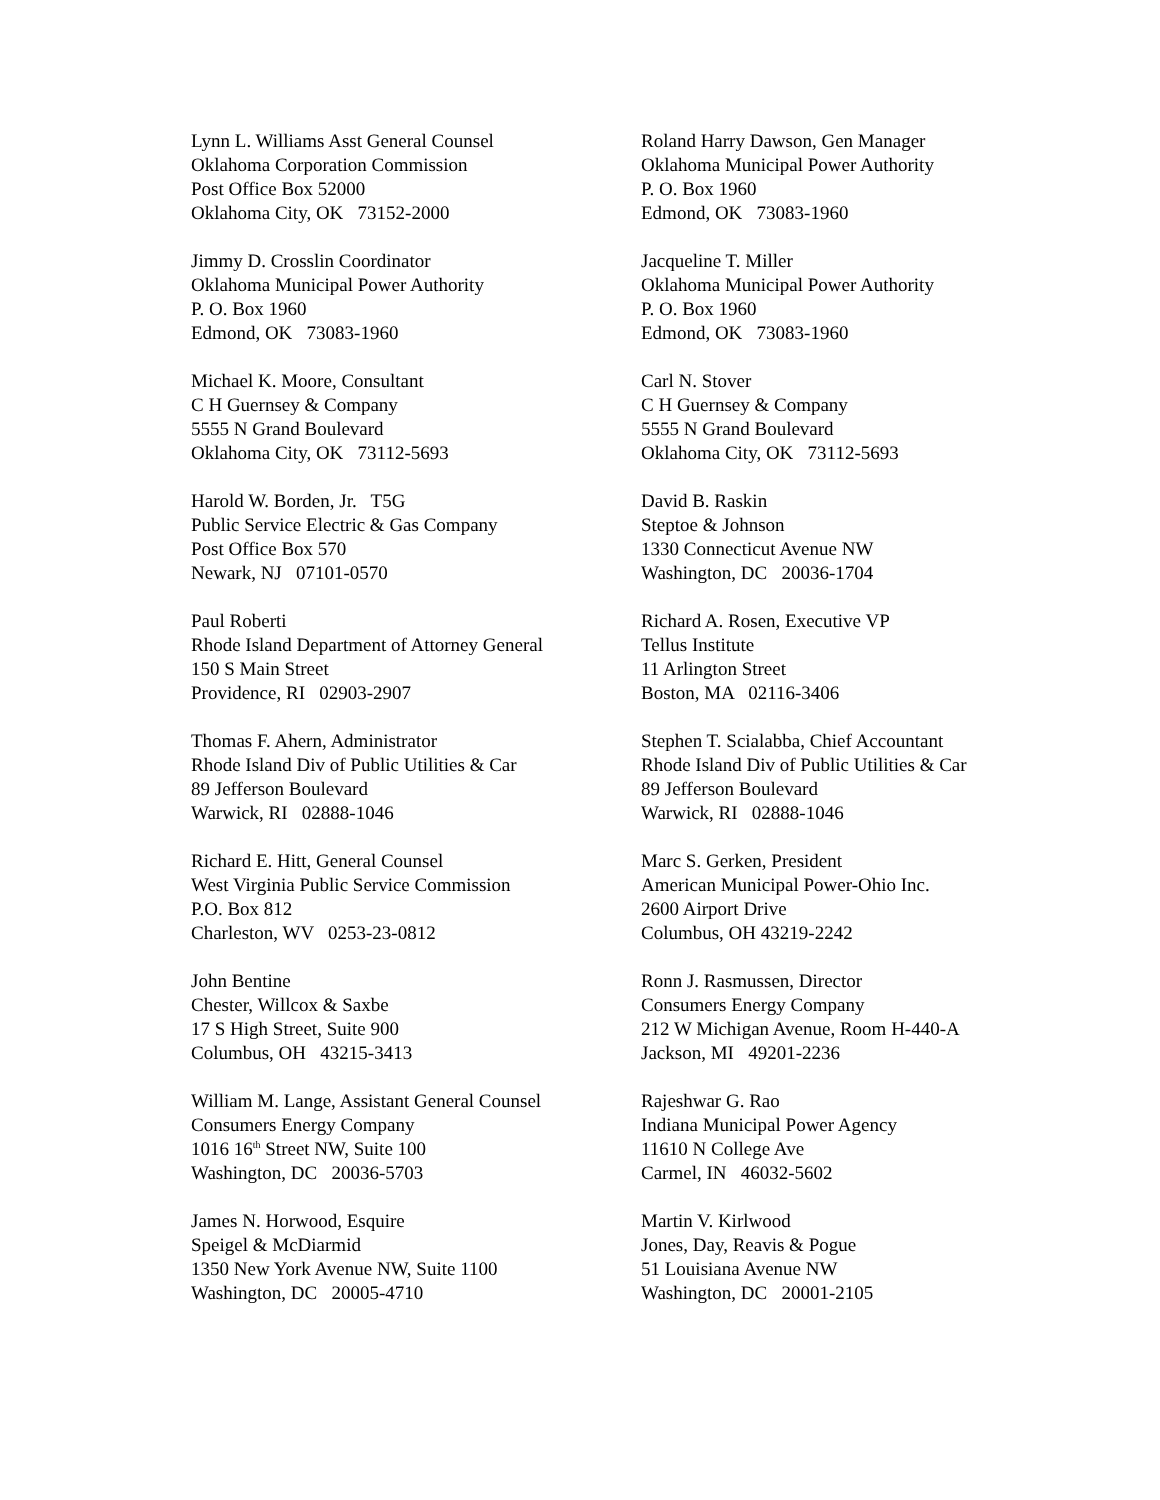Lynn L. Williams Asst General Counsel Oklahoma Corporation Commission Post Office Box 52000 Oklahoma City, OK 73152-2000
Roland Harry Dawson, Gen Manager Oklahoma Municipal Power Authority P. O. Box 1960 Edmond, OK 73083-1960
Jimmy D. Crosslin Coordinator Oklahoma Municipal Power Authority P. O. Box 1960 Edmond, OK 73083-1960
Jacqueline T. Miller Oklahoma Municipal Power Authority P. O. Box 1960 Edmond, OK 73083-1960
Michael K. Moore, Consultant C H Guernsey & Company 5555 N Grand Boulevard Oklahoma City, OK 73112-5693
Carl N. Stover C H Guernsey & Company 5555 N Grand Boulevard Oklahoma City, OK 73112-5693
Harold W. Borden, Jr. T5G Public Service Electric & Gas Company Post Office Box 570 Newark, NJ 07101-0570
David B. Raskin Steptoe & Johnson 1330 Connecticut Avenue NW Washington, DC 20036-1704
Paul Roberti Rhode Island Department of Attorney General 150 S Main Street Providence, RI 02903-2907
Richard A. Rosen, Executive VP Tellus Institute 11 Arlington Street Boston, MA 02116-3406
Thomas F. Ahern, Administrator Rhode Island Div of Public Utilities & Car 89 Jefferson Boulevard Warwick, RI 02888-1046
Stephen T. Scialabba, Chief Accountant Rhode Island Div of Public Utilities & Car 89 Jefferson Boulevard Warwick, RI 02888-1046
Richard E. Hitt, General Counsel West Virginia Public Service Commission P.O. Box 812 Charleston, WV 0253-23-0812
Marc S. Gerken, President American Municipal Power-Ohio Inc. 2600 Airport Drive Columbus, OH 43219-2242
John Bentine Chester, Willcox & Saxbe 17 S High Street, Suite 900 Columbus, OH 43215-3413
Ronn J. Rasmussen, Director Consumers Energy Company 212 W Michigan Avenue, Room H-440-A Jackson, MI 49201-2236
William M. Lange, Assistant General Counsel Consumers Energy Company 1016 16<sup>th</sup> Street NW, Suite 100 Washington, DC 20036-5703
Rajeshwar G. Rao Indiana Municipal Power Agency 11610 N College Ave Carmel, IN 46032-5602
James N. Horwood, Esquire Speigel & McDiarmid 1350 New York Avenue NW, Suite 1100 Washington, DC 20005-4710
Martin V. Kirlwood Jones, Day, Reavis & Pogue 51 Louisiana Avenue NW Washington, DC 20001-2105